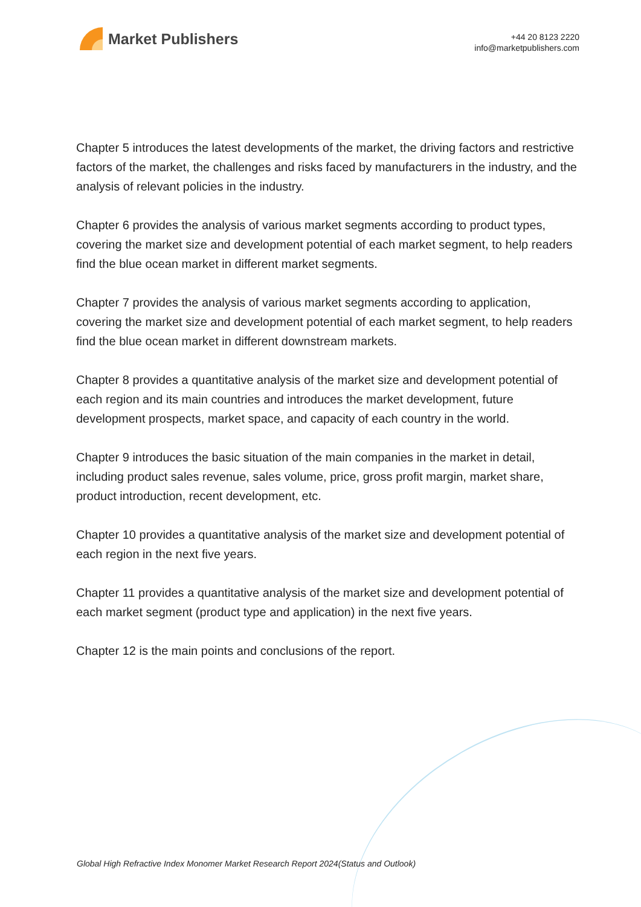Market Publishers
+44 20 8123 2220
info@marketpublishers.com
Chapter 5 introduces the latest developments of the market, the driving factors and restrictive factors of the market, the challenges and risks faced by manufacturers in the industry, and the analysis of relevant policies in the industry.
Chapter 6 provides the analysis of various market segments according to product types, covering the market size and development potential of each market segment, to help readers find the blue ocean market in different market segments.
Chapter 7 provides the analysis of various market segments according to application, covering the market size and development potential of each market segment, to help readers find the blue ocean market in different downstream markets.
Chapter 8 provides a quantitative analysis of the market size and development potential of each region and its main countries and introduces the market development, future development prospects, market space, and capacity of each country in the world.
Chapter 9 introduces the basic situation of the main companies in the market in detail, including product sales revenue, sales volume, price, gross profit margin, market share, product introduction, recent development, etc.
Chapter 10 provides a quantitative analysis of the market size and development potential of each region in the next five years.
Chapter 11 provides a quantitative analysis of the market size and development potential of each market segment (product type and application) in the next five years.
Chapter 12 is the main points and conclusions of the report.
Global High Refractive Index Monomer Market Research Report 2024(Status and Outlook)